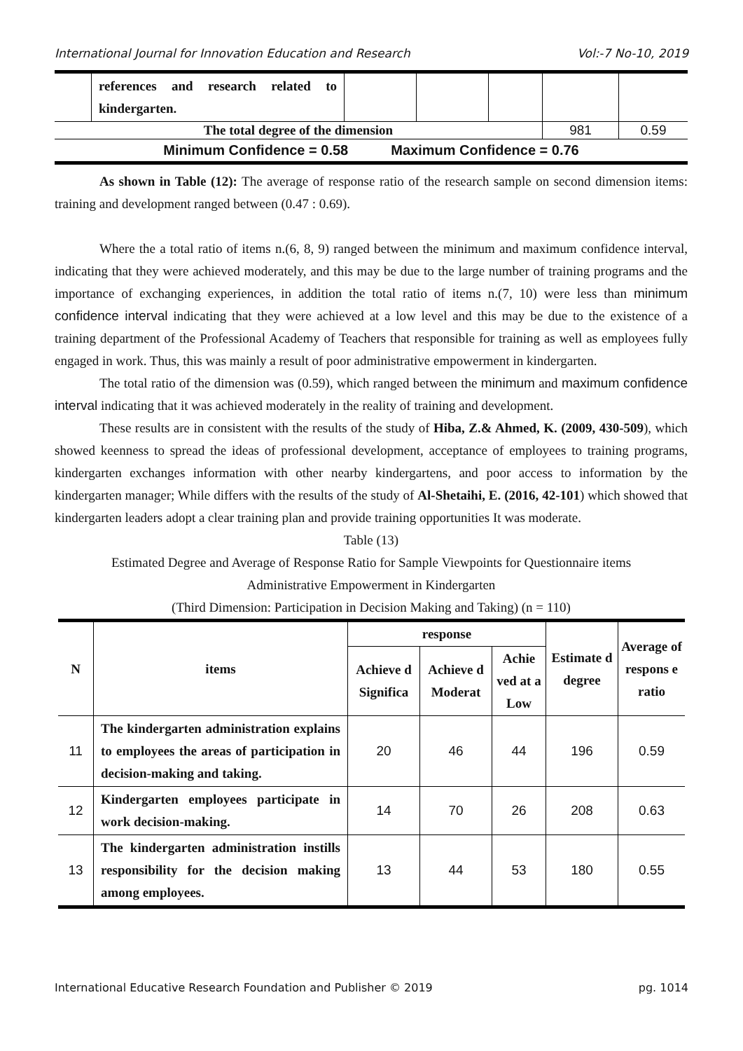International Journal for Innovation Education and Research Vol:-7 No-10, 2019
| | references and research related to kindergarten. | | | | | |
| The total degree of the dimension | | | | | 981 | 0.59 |
| Minimum Confidence = 0.58 Maximum Confidence = 0.76 | | | | | | |
As shown in Table (12): The average of response ratio of the research sample on second dimension items: training and development ranged between (0.47 : 0.69).
Where the a total ratio of items n.(6, 8, 9) ranged between the minimum and maximum confidence interval, indicating that they were achieved moderately, and this may be due to the large number of training programs and the importance of exchanging experiences, in addition the total ratio of items n.(7, 10) were less than minimum confidence interval indicating that they were achieved at a low level and this may be due to the existence of a training department of the Professional Academy of Teachers that responsible for training as well as employees fully engaged in work. Thus, this was mainly a result of poor administrative empowerment in kindergarten.
The total ratio of the dimension was (0.59), which ranged between the minimum and maximum confidence interval indicating that it was achieved moderately in the reality of training and development.
These results are in consistent with the results of the study of Hiba, Z.& Ahmed, K. (2009, 430-509), which showed keenness to spread the ideas of professional development, acceptance of employees to training programs, kindergarten exchanges information with other nearby kindergartens, and poor access to information by the kindergarten manager; While differs with the results of the study of Al-Shetaihi, E. (2016, 42-101) which showed that kindergarten leaders adopt a clear training plan and provide training opportunities It was moderate.
Table (13)
Estimated Degree and Average of Response Ratio for Sample Viewpoints for Questionnaire items
Administrative Empowerment in Kindergarten
(Third Dimension: Participation in Decision Making and Taking) (n = 110)
| N | items | response | | | Estimate d degree | Average of respons e ratio |
| --- | --- | --- | --- | --- | --- | --- |
| | | Achieve d Significa | Achieve d Moderat | Achie ved at a Low | | |
| 11 | The kindergarten administration explains to employees the areas of participation in decision-making and taking. | 20 | 46 | 44 | 196 | 0.59 |
| 12 | Kindergarten employees participate in work decision-making. | 14 | 70 | 26 | 208 | 0.63 |
| 13 | The kindergarten administration instills responsibility for the decision making among employees. | 13 | 44 | 53 | 180 | 0.55 |
International Educative Research Foundation and Publisher © 2019 pg. 1014